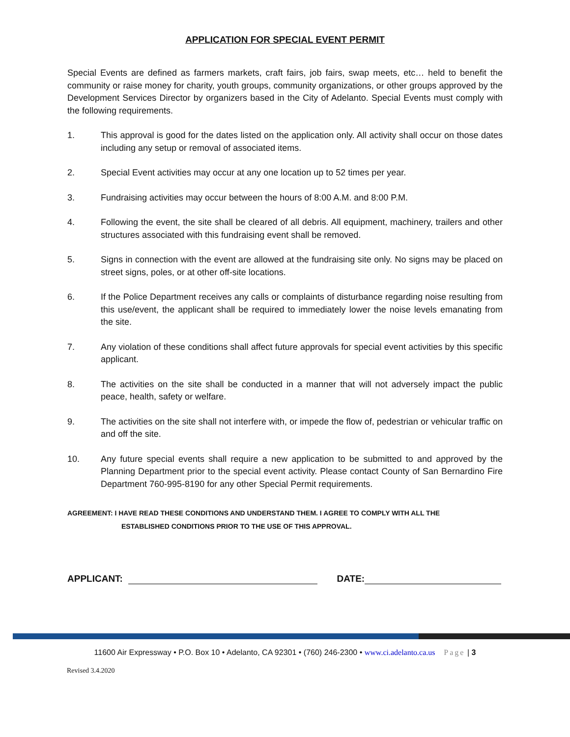APPLICATION FOR SPECIAL EVENT PERMIT
Special Events are defined as farmers markets, craft fairs, job fairs, swap meets, etc… held to benefit the community or raise money for charity, youth groups, community organizations, or other groups approved by the Development Services Director by organizers based in the City of Adelanto. Special Events must comply with the following requirements.
1. This approval is good for the dates listed on the application only. All activity shall occur on those dates including any setup or removal of associated items.
2. Special Event activities may occur at any one location up to 52 times per year.
3. Fundraising activities may occur between the hours of 8:00 A.M. and 8:00 P.M.
4. Following the event, the site shall be cleared of all debris. All equipment, machinery, trailers and other structures associated with this fundraising event shall be removed.
5. Signs in connection with the event are allowed at the fundraising site only. No signs may be placed on street signs, poles, or at other off-site locations.
6. If the Police Department receives any calls or complaints of disturbance regarding noise resulting from this use/event, the applicant shall be required to immediately lower the noise levels emanating from the site.
7. Any violation of these conditions shall affect future approvals for special event activities by this specific applicant.
8. The activities on the site shall be conducted in a manner that will not adversely impact the public peace, health, safety or welfare.
9. The activities on the site shall not interfere with, or impede the flow of, pedestrian or vehicular traffic on and off the site.
10. Any future special events shall require a new application to be submitted to and approved by the Planning Department prior to the special event activity. Please contact County of San Bernardino Fire Department 760-995-8190 for any other Special Permit requirements.
AGREEMENT: I HAVE READ THESE CONDITIONS AND UNDERSTAND THEM. I AGREE TO COMPLY WITH ALL THE
ESTABLISHED CONDITIONS PRIOR TO THE USE OF THIS APPROVAL.
APPLICANT: DATE:
11600 Air Expressway • P.O. Box 10 • Adelanto, CA 92301 • (760) 246-2300 • www.ci.adelanto.ca.us Page | 3
Revised 3.4.2020